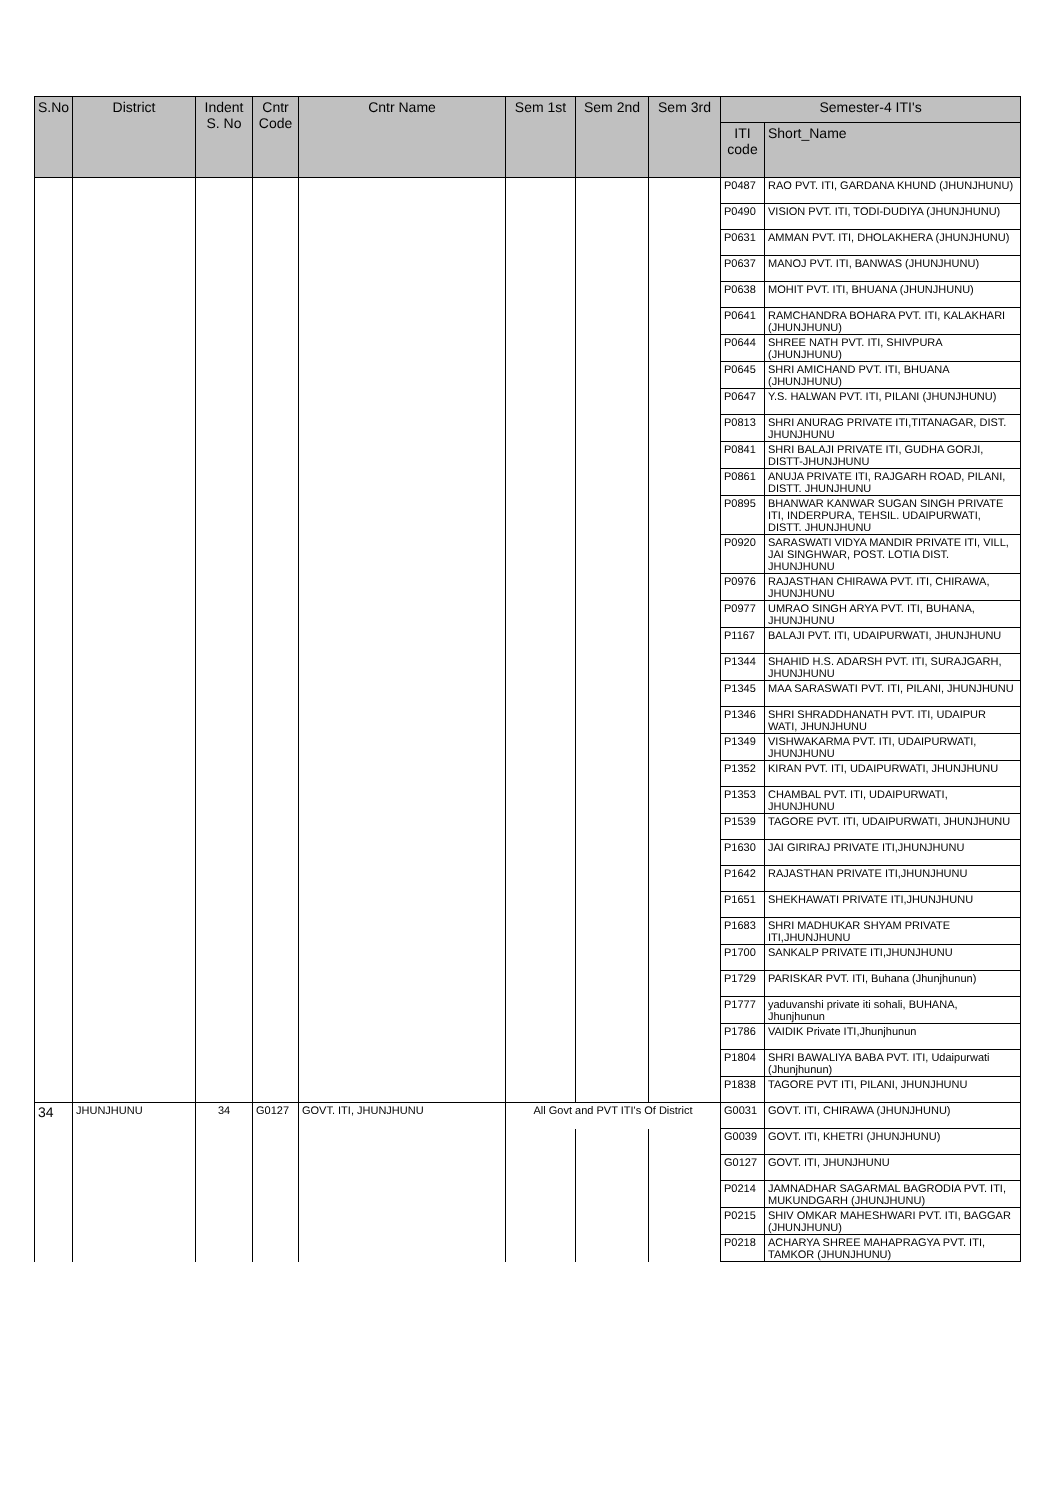| S.No | District | Indent S. No | Cntr Code | Cntr Name | Sem 1st | Sem 2nd | Sem 3rd | Semester-4 ITI's | |
| --- | --- | --- | --- | --- | --- | --- | --- | --- | --- |
| | | | | | | | | ITI code | Short_Name |
| | | | | | | | | P0487 | RAO PVT. ITI, GARDANA KHUND (JHUNJHUNU) |
| | | | | | | | | P0490 | VISION PVT. ITI, TODI-DUDIYA (JHUNJHUNU) |
| | | | | | | | | P0631 | AMMAN PVT. ITI, DHOLAKHERA (JHUNJHUNU) |
| | | | | | | | | P0637 | MANOJ PVT. ITI, BANWAS (JHUNJHUNU) |
| | | | | | | | | P0638 | MOHIT PVT. ITI, BHUANA (JHUNJHUNU) |
| | | | | | | | | P0641 | RAMCHANDRA BOHARA PVT. ITI, KALAKHARI (JHUNJHUNU) |
| | | | | | | | | P0644 | SHREE NATH PVT. ITI, SHIVPURA (JHUNJHUNU) |
| | | | | | | | | P0645 | SHRI AMICHAND PVT. ITI, BHUANA (JHUNJHUNU) |
| | | | | | | | | P0647 | Y.S. HALWAN PVT. ITI, PILANI (JHUNJHUNU) |
| | | | | | | | | P0813 | SHRI ANURAG PRIVATE ITI,TITANAGAR, DIST. JHUNJHUNU |
| | | | | | | | | P0841 | SHRI BALAJI PRIVATE ITI, GUDHA GORJI, DISTT-JHUNJHUNU |
| | | | | | | | | P0861 | ANUJA PRIVATE ITI, RAJGARH ROAD, PILANI, DISTT. JHUNJHUNU |
| | | | | | | | | P0895 | BHANWAR KANWAR SUGAN SINGH PRIVATE ITI, INDERPURA, TEHSIL. UDAIPURWATI, DISTT. JHUNJHUNU |
| | | | | | | | | P0920 | SARASWATI VIDYA MANDIR PRIVATE ITI, VILL, JAI SINGHWAR, POST. LOTIA DIST. JHUNJHUNU |
| | | | | | | | | P0976 | RAJASTHAN CHIRAWA PVT. ITI, CHIRAWA, JHUNJHUNU |
| | | | | | | | | P0977 | UMRAO SINGH ARYA PVT. ITI, BUHANA, JHUNJHUNU |
| | | | | | | | | P1167 | BALAJI PVT. ITI, UDAIPURWATI, JHUNJHUNU |
| | | | | | | | | P1344 | SHAHID H.S. ADARSH PVT. ITI, SURAJGARH, JHUNJHUNU |
| | | | | | | | | P1345 | MAA SARASWATI PVT. ITI, PILANI, JHUNJHUNU |
| | | | | | | | | P1346 | SHRI SHRADDHANATH PVT. ITI, UDAIPUR WATI, JHUNJHUNU |
| | | | | | | | | P1349 | VISHWAKARMA PVT. ITI, UDAIPURWATI, JHUNJHUNU |
| | | | | | | | | P1352 | KIRAN PVT. ITI, UDAIPURWATI, JHUNJHUNU |
| | | | | | | | | P1353 | CHAMBAL PVT. ITI, UDAIPURWATI, JHUNJHUNU |
| | | | | | | | | P1539 | TAGORE PVT. ITI, UDAIPURWATI, JHUNJHUNU |
| | | | | | | | | P1630 | JAI GIRIRAJ PRIVATE ITI,JHUNJHUNU |
| | | | | | | | | P1642 | RAJASTHAN PRIVATE ITI,JHUNJHUNU |
| | | | | | | | | P1651 | SHEKHAWATI PRIVATE ITI,JHUNJHUNU |
| | | | | | | | | P1683 | SHRI MADHUKAR SHYAM PRIVATE ITI,JHUNJHUNU |
| | | | | | | | | P1700 | SANKALP PRIVATE ITI,JHUNJHUNU |
| | | | | | | | | P1729 | PARISKAR PVT. ITI, Buhana (Jhunjhunun) |
| | | | | | | | | P1777 | yaduvanshi private iti sohali, BUHANA, Jhunjhunun |
| | | | | | | | | P1786 | VAIDIK Private ITI,Jhunjhunun |
| | | | | | | | | P1804 | SHRI BAWALIYA BABA PVT. ITI, Udaipurwati (Jhunjhunun) |
| | | | | | | | | P1838 | TAGORE PVT ITI, PILANI, JHUNJHUNU |
| 34 | JHUNJHUNU | 34 | G0127 | GOVT. ITI, JHUNJHUNU | All Govt and PVT ITI's Of District | | | G0031 | GOVT. ITI, CHIRAWA (JHUNJHUNU) |
| | | | | | | | | G0039 | GOVT. ITI, KHETRI (JHUNJHUNU) |
| | | | | | | | | G0127 | GOVT. ITI, JHUNJHUNU |
| | | | | | | | | P0214 | JAMNADHAR SAGARMAL BAGRODIA PVT. ITI, MUKUNDGARH (JHUNJHUNU) |
| | | | | | | | | P0215 | SHIV OMKAR MAHESHWARI PVT. ITI, BAGGAR (JHUNJHUNU) |
| | | | | | | | | P0218 | ACHARYA SHREE MAHAPRAGYA PVT. ITI, TAMKOR (JHUNJHUNU) |